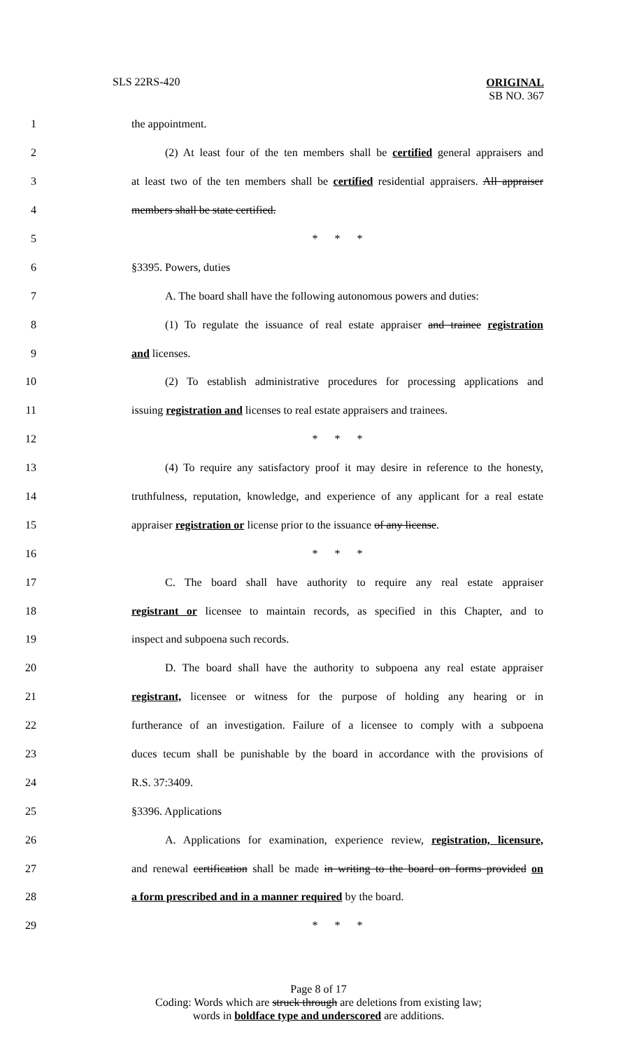SLS 22RS-420
ORIGINAL
SB NO. 367
1 the appointment.
2 (2) At least four of the ten members shall be certified general appraisers and
3 at least two of the ten members shall be certified residential appraisers. All appraiser
4 members shall be state certified.
5 * * *
6 §3395. Powers, duties
7 A. The board shall have the following autonomous powers and duties:
8 (1) To regulate the issuance of real estate appraiser and trainee registration
9 and licenses.
10 (2) To establish administrative procedures for processing applications and
11 issuing registration and licenses to real estate appraisers and trainees.
12 * * *
13 (4) To require any satisfactory proof it may desire in reference to the honesty,
14 truthfulness, reputation, knowledge, and experience of any applicant for a real estate
15 appraiser registration or license prior to the issuance of any license.
16 * * *
17 C. The board shall have authority to require any real estate appraiser
18 registrant or licensee to maintain records, as specified in this Chapter, and to
19 inspect and subpoena such records.
20 D. The board shall have the authority to subpoena any real estate appraiser
21 registrant, licensee or witness for the purpose of holding any hearing or in
22 furtherance of an investigation. Failure of a licensee to comply with a subpoena
23 duces tecum shall be punishable by the board in accordance with the provisions of
24 R.S. 37:3409.
25 §3396. Applications
26 A. Applications for examination, experience review, registration, licensure,
27 and renewal certification shall be made in writing to the board on forms provided on
28 a form prescribed and in a manner required by the board.
29 * * *
Page 8 of 17
Coding: Words which are struck through are deletions from existing law;
words in boldface type and underscored are additions.